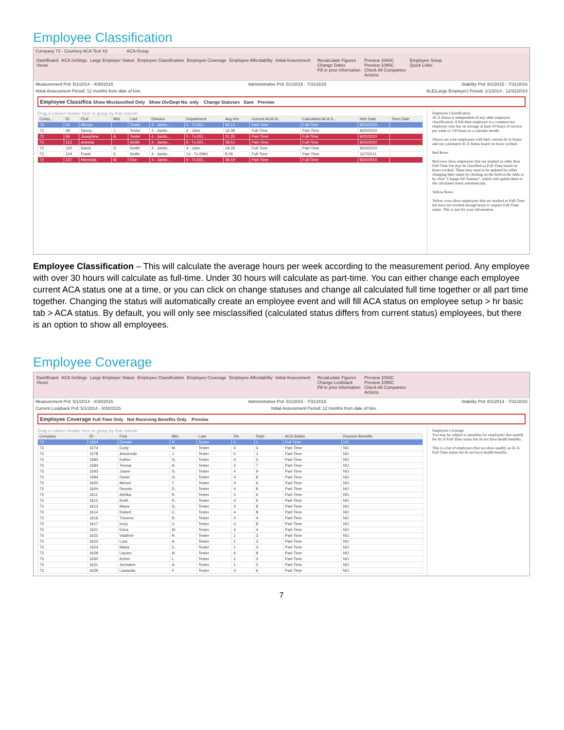Employee Classification
Company 73 - Courtney ACA Test X2 ACA Group
DashBoard ACA Settings Large Employer Status Employee Classification Employee Coverage Employee Affordability Initial Assessment
Views
Recalculate Figures
Change Dates
Fill in prior information
Preview 1094C
Preview 1095C
Check All Companies
Actions
Employee Setup
Quick Links
Measurement Prd: 5/1/2014 - 4/30/2015 Administrative Prd: 5/1/2015 - 7/31/2015 Stability Prd: 8/1/2015 - 7/31/2016
Initial Assessment Period: 12 months from date of hire. ALE(Large Employer) Period: 1/1/2014 - 12/31/2014
Employee Classifica Show Misclassified Only Show Div/Dept No. only Change Statuses Save Preview
Drag a column header here to group by that column
| Comp... | ID | First | Mid. | Last | Division | Department | Avg Hrs | Current ACA St... | Calculated ACA S... | Hire Date | Term Date |
| --- | --- | --- | --- | --- | --- | --- | --- | --- | --- | --- | --- |
| 73 | 24 | Mireya | | Tester | 4 - Janito... | 5 - Tx-DO... | 40.12 | Part-Time | Full-Time | 9/20/2010 | |
| 73 | 48 | Denny | J. | Tester | 4 - Janito... | 4 - John ... | 16.38 | Full-Time | Part-Time | 9/20/2010 | |
| 73 | 95 | Josephine | A. | Tester | 4 - Janito... | 5 - Tx-DO... | 31.25 | Part-Time | Full-Time | 9/20/2010 | |
| 73 | 113 | Antonia | | Smith | 4 - Janito... | 9 - Tx-DO... | 38.51 | Part-Time | Full-Time | 9/20/2010 | |
| 73 | 120 | David | D. | Smith | 4 - Janito... | 4 - John ... | 18.26 | Full-Time | Part-Time | 9/20/2010 | |
| 73 | 124 | Frank | C. | Smith | 4 - Janito... | 14 - Tx-DMV | 8.09 | Full-Time | Part-Time | 11/7/2011 | |
| 73 | 137 | Herminia | M. | Doe | 4 - Janito... | 9 - Tx-DO... | 38.19 | Part-Time | Full-Time | 9/20/2010 | |
Employee Classification
ACA Status is independent of any other employee classification. A full-time employee is a common law employee who has on average at least 30 hours of service per week or 130 hours in a calendar month.
Shown are your employees with their current ACA Status and our calculated ACA Status based on hours worked.
Red Rows
Red rows show employees that are marked as other than Full-Time but may be classified as Full-Time based on hours worked. These may need to be updated by either changing their status by clicking on the field in the table or by click "Change All Statuses", which will update them to the calculated status automatically.
Yellow Rows
Yellow rows show employees that are marked as Full-Time but have not worked enough hours to require Full-Time status. This is just for your information.
Employee Classification – This will calculate the average hours per week according to the measurement period. Any employee with over 30 hours will calculate as full-time. Under 30 hours will calculate as part-time. You can either change each employee current ACA status one at a time, or you can click on change statuses and change all calculated full time together or all part time together. Changing the status will automatically create an employee event and will fill ACA status on employee setup > hr basic tab > ACA status. By default, you will only see misclassified (calculated status differs from current status) employees, but there is an option to show all employees.
Employee Coverage
DashBoard ACA Settings Large Employer Status Employee Classification Employee Coverage Employee Affordability Initial Assessment
Views
Recalculate Figures
Change Lookback
Fill in prior information
Preview 1094C
Preview 1095C
Check All Companies
Actions
Measurement Prd: 5/1/2014 - 4/30/2015 Administrative Prd: 5/1/2015 - 7/31/2015 Stability Prd: 8/1/2014 - 7/31/2015
Current Lookback Prd: 5/1/2014 - 4/30/2015 Initial Assessment Period: 12 months from date of hire.
Employee Coverage Full-Time Only Not Receiving Benefits Only Preview
Drag a column header here to group by that column
| Company | ID | First | Mid. | Last | Div | Dept | ACA Status | Receive Benefits |
| --- | --- | --- | --- | --- | --- | --- | --- | --- |
| 73 | 1564 | Donald | R. | Tester | 0 | 1 | Full-Time | NO |
| 73 | 1574 | Cody | M. | Tester | 4 | 4 | Part-Time | NO |
| 73 | 1578 | Antoinette | J. | Tester | 0 | 1 | Part-Time | NO |
| 73 | 1583 | Esther | G. | Tester | 4 | 2 | Part-Time | NO |
| 73 | 1584 | Teresa | A. | Tester | 4 | 7 | Part-Time | NO |
| 73 | 1593 | Joann | G. | Tester | 4 | 9 | Part-Time | NO |
| 73 | 1594 | David | G. | Tester | 4 | 8 | Part-Time | NO |
| 73 | 1600 | Meloni | T. | Tester | 4 | 6 | Part-Time | NO |
| 73 | 1604 | Deunte | D. | Tester | 4 | 8 | Part-Time | NO |
| 73 | 1611 | Ashika | R. | Tester | 4 | 6 | Part-Time | NO |
| 73 | 1612 | Keith | R. | Tester | 4 | 6 | Part-Time | NO |
| 73 | 1613 | Maria | G. | Tester | 4 | 8 | Part-Time | NO |
| 73 | 1614 | Robert | C. | Tester | 4 | 8 | Part-Time | NO |
| 73 | 1616 | Treveno | D. | Tester | 4 | 4 | Part-Time | NO |
| 73 | 1617 | Ivory | V. | Tester | 4 | 8 | Part-Time | NO |
| 73 | 1621 | Erica | M. | Tester | 4 | 4 | Part-Time | NO |
| 73 | 1622 | Vladimir | R. | Tester | 1 | 3 | Part-Time | NO |
| 73 | 1623 | Lora | A. | Tester | 1 | 3 | Part-Time | NO |
| 73 | 1624 | Maria | C. | Tester | 1 | 3 | Part-Time | NO |
| 73 | 1629 | Lauren | H. | Tester | 4 | 8 | Part-Time | NO |
| 73 | 1630 | Kelvin | L. | Tester | 1 | 3 | Part-Time | NO |
| 73 | 1631 | Jermaine | A. | Tester | 1 | 3 | Part-Time | NO |
| 73 | 1639 | Lawanda | F. | Tester | 4 | 6 | Part-Time | NO |
Employee Coverage
You may be subject to penalties for employees that qualify for ACA Full-Time status but do not have health benefits.
This is a list of employees that we show qualify as ACA Full-Time status but do not have health benefits.
7